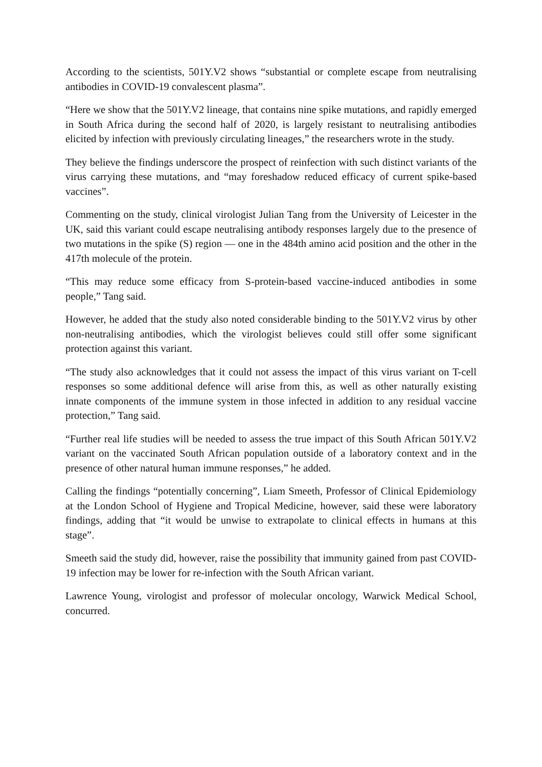According to the scientists, 501Y.V2 shows “substantial or complete escape from neutralising antibodies in COVID-19 convalescent plasma”.
“Here we show that the 501Y.V2 lineage, that contains nine spike mutations, and rapidly emerged in South Africa during the second half of 2020, is largely resistant to neutralising antibodies elicited by infection with previously circulating lineages,” the researchers wrote in the study.
They believe the findings underscore the prospect of reinfection with such distinct variants of the virus carrying these mutations, and “may foreshadow reduced efficacy of current spike-based vaccines”.
Commenting on the study, clinical virologist Julian Tang from the University of Leicester in the UK, said this variant could escape neutralising antibody responses largely due to the presence of two mutations in the spike (S) region — one in the 484th amino acid position and the other in the 417th molecule of the protein.
“This may reduce some efficacy from S-protein-based vaccine-induced antibodies in some people,” Tang said.
However, he added that the study also noted considerable binding to the 501Y.V2 virus by other non-neutralising antibodies, which the virologist believes could still offer some significant protection against this variant.
“The study also acknowledges that it could not assess the impact of this virus variant on T-cell responses so some additional defence will arise from this, as well as other naturally existing innate components of the immune system in those infected in addition to any residual vaccine protection,” Tang said.
“Further real life studies will be needed to assess the true impact of this South African 501Y.V2 variant on the vaccinated South African population outside of a laboratory context and in the presence of other natural human immune responses,” he added.
Calling the findings “potentially concerning”, Liam Smeeth, Professor of Clinical Epidemiology at the London School of Hygiene and Tropical Medicine, however, said these were laboratory findings, adding that “it would be unwise to extrapolate to clinical effects in humans at this stage”.
Smeeth said the study did, however, raise the possibility that immunity gained from past COVID-19 infection may be lower for re-infection with the South African variant.
Lawrence Young, virologist and professor of molecular oncology, Warwick Medical School, concurred.